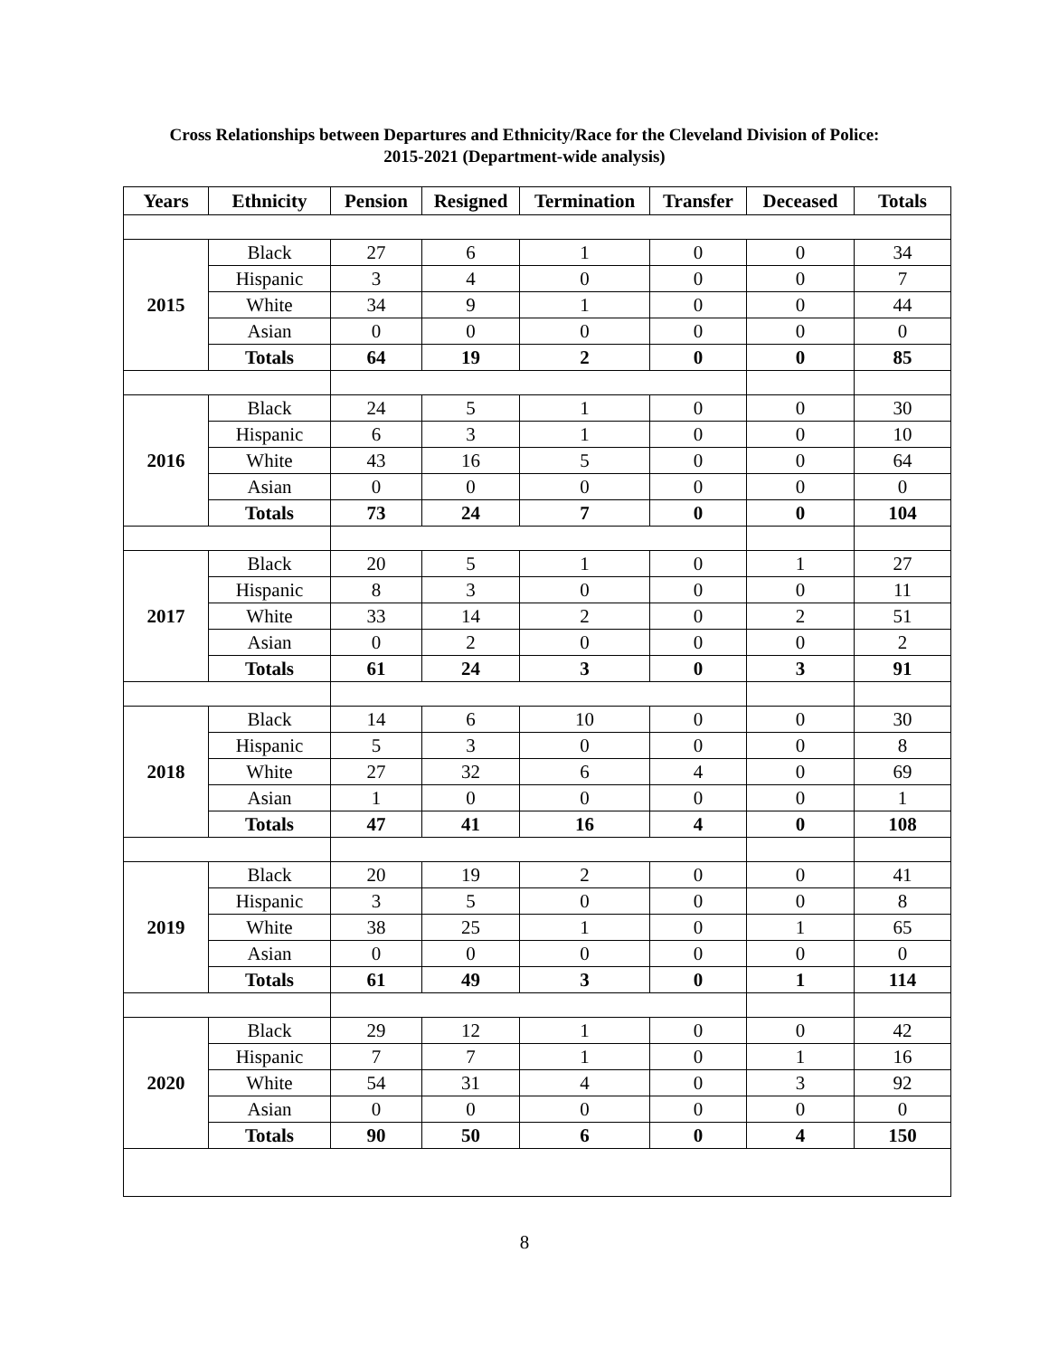Cross Relationships between Departures and Ethnicity/Race for the Cleveland Division of Police:
2015-2021 (Department-wide analysis)
| Years | Ethnicity | Pension | Resigned | Termination | Transfer | Deceased | Totals |
| --- | --- | --- | --- | --- | --- | --- | --- |
| 2015 | Black | 27 | 6 | 1 | 0 | 0 | 34 |
| | Hispanic | 3 | 4 | 0 | 0 | 0 | 7 |
| | White | 34 | 9 | 1 | 0 | 0 | 44 |
| | Asian | 0 | 0 | 0 | 0 | 0 | 0 |
| | Totals | 64 | 19 | 2 | 0 | 0 | 85 |
| 2016 | Black | 24 | 5 | 1 | 0 | 0 | 30 |
| | Hispanic | 6 | 3 | 1 | 0 | 0 | 10 |
| | White | 43 | 16 | 5 | 0 | 0 | 64 |
| | Asian | 0 | 0 | 0 | 0 | 0 | 0 |
| | Totals | 73 | 24 | 7 | 0 | 0 | 104 |
| 2017 | Black | 20 | 5 | 1 | 0 | 1 | 27 |
| | Hispanic | 8 | 3 | 0 | 0 | 0 | 11 |
| | White | 33 | 14 | 2 | 0 | 2 | 51 |
| | Asian | 0 | 2 | 0 | 0 | 0 | 2 |
| | Totals | 61 | 24 | 3 | 0 | 3 | 91 |
| 2018 | Black | 14 | 6 | 10 | 0 | 0 | 30 |
| | Hispanic | 5 | 3 | 0 | 0 | 0 | 8 |
| | White | 27 | 32 | 6 | 4 | 0 | 69 |
| | Asian | 1 | 0 | 0 | 0 | 0 | 1 |
| | Totals | 47 | 41 | 16 | 4 | 0 | 108 |
| 2019 | Black | 20 | 19 | 2 | 0 | 0 | 41 |
| | Hispanic | 3 | 5 | 0 | 0 | 0 | 8 |
| | White | 38 | 25 | 1 | 0 | 1 | 65 |
| | Asian | 0 | 0 | 0 | 0 | 0 | 0 |
| | Totals | 61 | 49 | 3 | 0 | 1 | 114 |
| 2020 | Black | 29 | 12 | 1 | 0 | 0 | 42 |
| | Hispanic | 7 | 7 | 1 | 0 | 1 | 16 |
| | White | 54 | 31 | 4 | 0 | 3 | 92 |
| | Asian | 0 | 0 | 0 | 0 | 0 | 0 |
| | Totals | 90 | 50 | 6 | 0 | 4 | 150 |
8